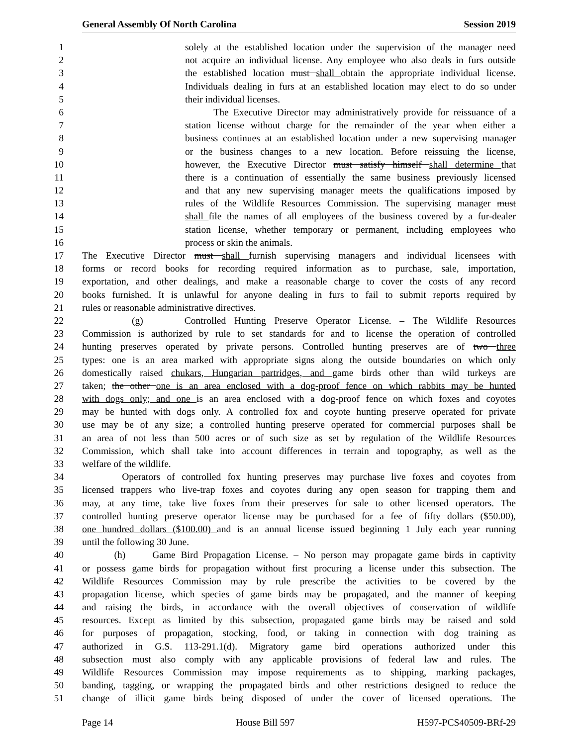General Assembly Of North Carolina Session 2019
1 solely at the established location under the supervision of the manager need
2 not acquire an individual license. Any employee who also deals in furs outside
3 the established location must shall obtain the appropriate individual license.
4 Individuals dealing in furs at an established location may elect to do so under
5 their individual licenses.
6 The Executive Director may administratively provide for reissuance of a
7 station license without charge for the remainder of the year when either a
8 business continues at an established location under a new supervising manager
9 or the business changes to a new location. Before reissuing the license,
10 however, the Executive Director must satisfy himself shall determine that
11 there is a continuation of essentially the same business previously licensed
12 and that any new supervising manager meets the qualifications imposed by
13 rules of the Wildlife Resources Commission. The supervising manager must
14 shall file the names of all employees of the business covered by a fur-dealer
15 station license, whether temporary or permanent, including employees who
16 process or skin the animals.
17 The Executive Director must shall furnish supervising managers and individual licensees with
18 forms or record books for recording required information as to purchase, sale, importation,
19 exportation, and other dealings, and make a reasonable charge to cover the costs of any record
20 books furnished. It is unlawful for anyone dealing in furs to fail to submit reports required by
21 rules or reasonable administrative directives.
22 (g) Controlled Hunting Preserve Operator License. – The Wildlife Resources
23 Commission is authorized by rule to set standards for and to license the operation of controlled
24 hunting preserves operated by private persons. Controlled hunting preserves are of two three
25 types: one is an area marked with appropriate signs along the outside boundaries on which only
26 domestically raised chukars, Hungarian partridges, and game birds other than wild turkeys are
27 taken; the other one is an area enclosed with a dog-proof fence on which rabbits may be hunted
28 with dogs only; and one is an area enclosed with a dog-proof fence on which foxes and coyotes
29 may be hunted with dogs only. A controlled fox and coyote hunting preserve operated for private
30 use may be of any size; a controlled hunting preserve operated for commercial purposes shall be
31 an area of not less than 500 acres or of such size as set by regulation of the Wildlife Resources
32 Commission, which shall take into account differences in terrain and topography, as well as the
33 welfare of the wildlife.
34 Operators of controlled fox hunting preserves may purchase live foxes and coyotes from
35 licensed trappers who live-trap foxes and coyotes during any open season for trapping them and
36 may, at any time, take live foxes from their preserves for sale to other licensed operators. The
37 controlled hunting preserve operator license may be purchased for a fee of fifty dollars ($50.00),
38 one hundred dollars ($100.00) and is an annual license issued beginning 1 July each year running
39 until the following 30 June.
40 (h) Game Bird Propagation License. – No person may propagate game birds in captivity
41 or possess game birds for propagation without first procuring a license under this subsection. The
42 Wildlife Resources Commission may by rule prescribe the activities to be covered by the
43 propagation license, which species of game birds may be propagated, and the manner of keeping
44 and raising the birds, in accordance with the overall objectives of conservation of wildlife
45 resources. Except as limited by this subsection, propagated game birds may be raised and sold
46 for purposes of propagation, stocking, food, or taking in connection with dog training as
47 authorized in G.S. 113-291.1(d). Migratory game bird operations authorized under this
48 subsection must also comply with any applicable provisions of federal law and rules. The
49 Wildlife Resources Commission may impose requirements as to shipping, marking packages,
50 banding, tagging, or wrapping the propagated birds and other restrictions designed to reduce the
51 change of illicit game birds being disposed of under the cover of licensed operations. The
Page 14 House Bill 597 H597-PCS40509-BRf-29